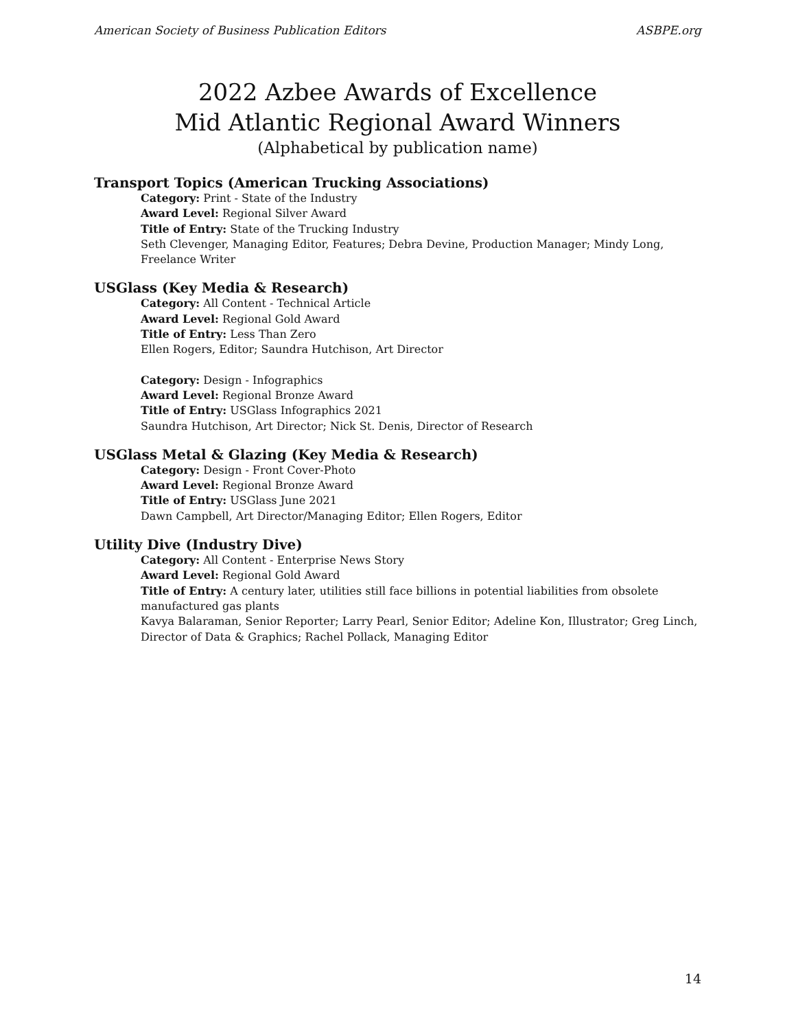American Society of Business Publication Editors ASBPE.org
2022 Azbee Awards of Excellence
Mid Atlantic Regional Award Winners
(Alphabetical by publication name)
Transport Topics (American Trucking Associations)
Category: Print - State of the Industry
Award Level: Regional Silver Award
Title of Entry: State of the Trucking Industry
Seth Clevenger, Managing Editor, Features; Debra Devine, Production Manager; Mindy Long, Freelance Writer
USGlass (Key Media & Research)
Category: All Content - Technical Article
Award Level: Regional Gold Award
Title of Entry: Less Than Zero
Ellen Rogers, Editor; Saundra Hutchison, Art Director
Category: Design - Infographics
Award Level: Regional Bronze Award
Title of Entry: USGlass Infographics 2021
Saundra Hutchison, Art Director; Nick St. Denis, Director of Research
USGlass Metal & Glazing (Key Media & Research)
Category: Design - Front Cover-Photo
Award Level: Regional Bronze Award
Title of Entry: USGlass June 2021
Dawn Campbell, Art Director/Managing Editor; Ellen Rogers, Editor
Utility Dive (Industry Dive)
Category: All Content - Enterprise News Story
Award Level: Regional Gold Award
Title of Entry: A century later, utilities still face billions in potential liabilities from obsolete manufactured gas plants
Kavya Balaraman, Senior Reporter; Larry Pearl, Senior Editor; Adeline Kon, Illustrator; Greg Linch, Director of Data & Graphics; Rachel Pollack, Managing Editor
14